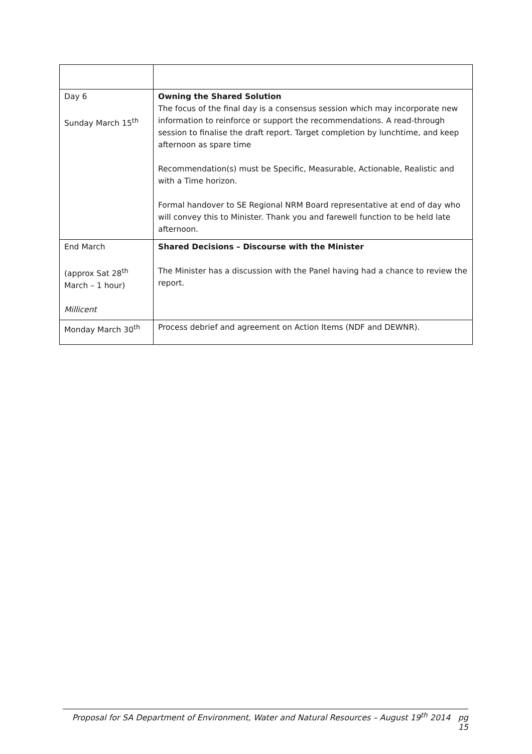| Day 6 Sunday March 15<sup>th</sup> | Owning the Shared Solution The focus of the final day is a consensus session which may incorporate new information to reinforce or support the recommendations. A read-through session to finalise the draft report. Target completion by lunchtime, and keep afternoon as spare time Recommendation(s) must be Specific, Measurable, Actionable, Realistic and with a Time horizon. Formal handover to SE Regional NRM Board representative at end of day who will convey this to Minister. Thank you and farewell function to be held late afternoon. |
| End March (approx Sat 28<sup>th</sup> March – 1 hour) Millicent | Shared Decisions – Discourse with the Minister The Minister has a discussion with the Panel having had a chance to review the report. |
| Monday March 30<sup>th</sup> | Process debrief and agreement on Action Items (NDF and DEWNR). |
Proposal for SA Department of Environment, Water and Natural Resources – August 19<sup>th</sup> 2014 pg 15